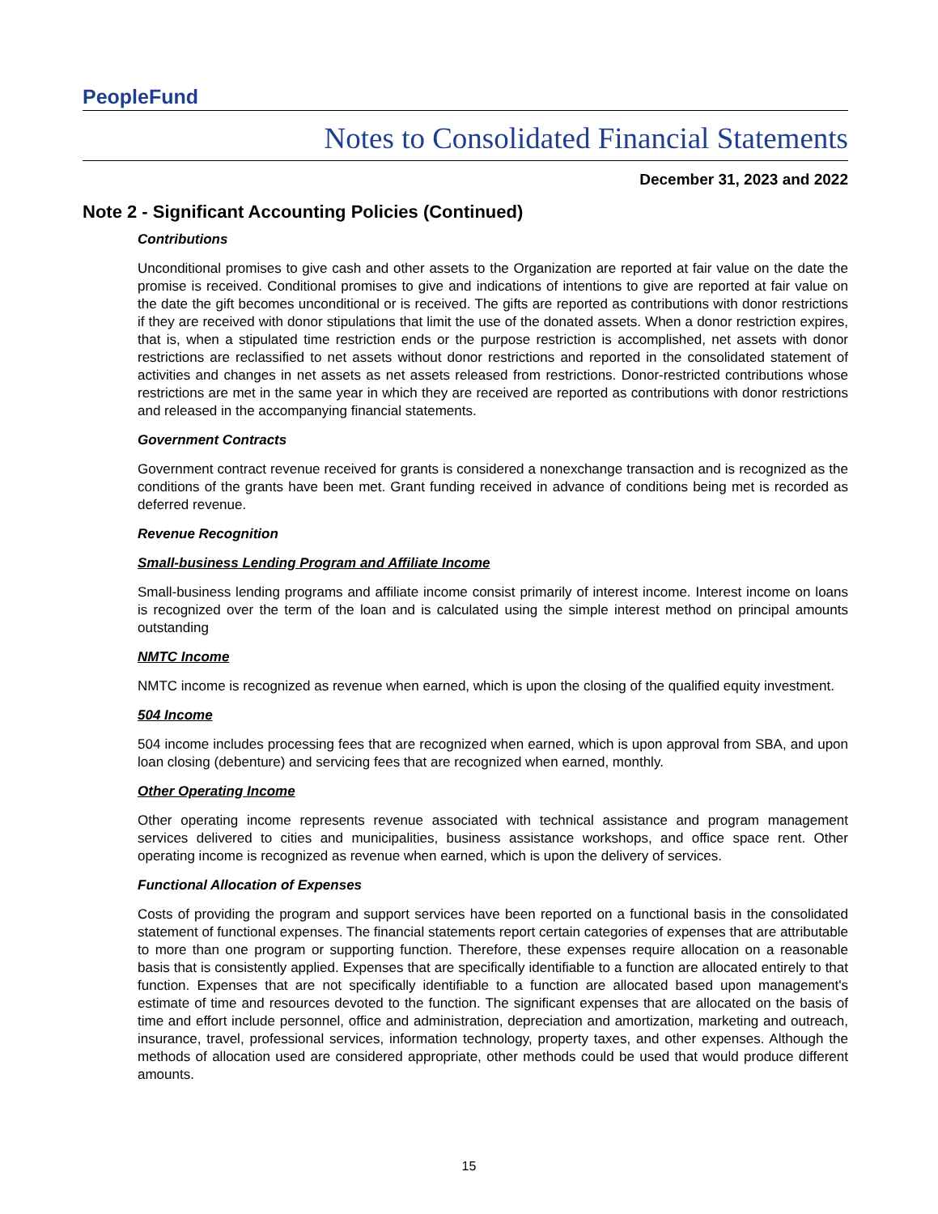PeopleFund
Notes to Consolidated Financial Statements
December 31, 2023 and 2022
Note 2 - Significant Accounting Policies (Continued)
Contributions
Unconditional promises to give cash and other assets to the Organization are reported at fair value on the date the promise is received. Conditional promises to give and indications of intentions to give are reported at fair value on the date the gift becomes unconditional or is received. The gifts are reported as contributions with donor restrictions if they are received with donor stipulations that limit the use of the donated assets. When a donor restriction expires, that is, when a stipulated time restriction ends or the purpose restriction is accomplished, net assets with donor restrictions are reclassified to net assets without donor restrictions and reported in the consolidated statement of activities and changes in net assets as net assets released from restrictions. Donor-restricted contributions whose restrictions are met in the same year in which they are received are reported as contributions with donor restrictions and released in the accompanying financial statements.
Government Contracts
Government contract revenue received for grants is considered a nonexchange transaction and is recognized as the conditions of the grants have been met. Grant funding received in advance of conditions being met is recorded as deferred revenue.
Revenue Recognition
Small-business Lending Program and Affiliate Income
Small-business lending programs and affiliate income consist primarily of interest income. Interest income on loans is recognized over the term of the loan and is calculated using the simple interest method on principal amounts outstanding
NMTC Income
NMTC income is recognized as revenue when earned, which is upon the closing of the qualified equity investment.
504 Income
504 income includes processing fees that are recognized when earned, which is upon approval from SBA, and upon loan closing (debenture) and servicing fees that are recognized when earned, monthly.
Other Operating Income
Other operating income represents revenue associated with technical assistance and program management services delivered to cities and municipalities, business assistance workshops, and office space rent. Other operating income is recognized as revenue when earned, which is upon the delivery of services.
Functional Allocation of Expenses
Costs of providing the program and support services have been reported on a functional basis in the consolidated statement of functional expenses. The financial statements report certain categories of expenses that are attributable to more than one program or supporting function. Therefore, these expenses require allocation on a reasonable basis that is consistently applied. Expenses that are specifically identifiable to a function are allocated entirely to that function. Expenses that are not specifically identifiable to a function are allocated based upon management's estimate of time and resources devoted to the function. The significant expenses that are allocated on the basis of time and effort include personnel, office and administration, depreciation and amortization, marketing and outreach, insurance, travel, professional services, information technology, property taxes, and other expenses. Although the methods of allocation used are considered appropriate, other methods could be used that would produce different amounts.
15